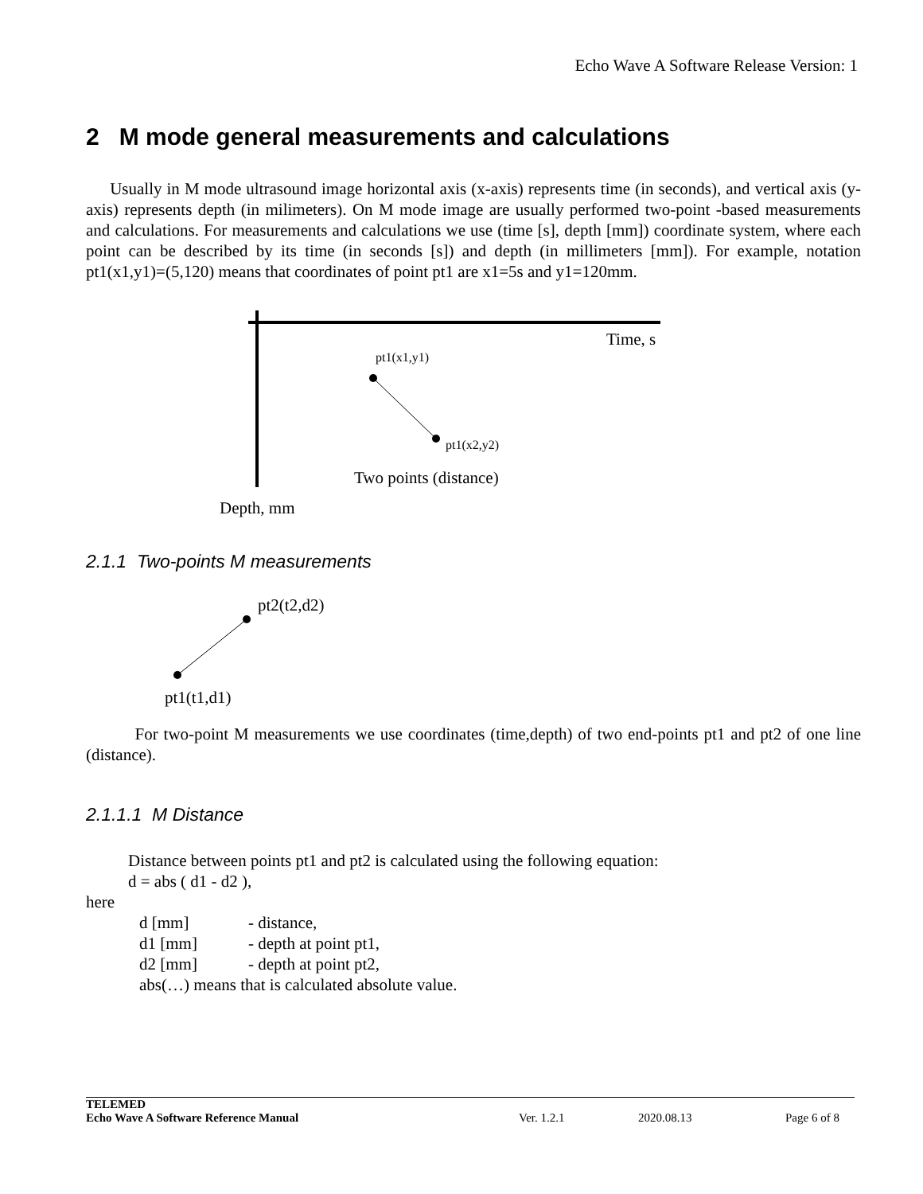Echo Wave A Software Release Version: 1
2 M mode general measurements and calculations
Usually in M mode ultrasound image horizontal axis (x-axis) represents time (in seconds), and vertical axis (y-axis) represents depth (in milimeters). On M mode image are usually performed two-point -based measurements and calculations. For measurements and calculations we use (time [s], depth [mm]) coordinate system, where each point can be described by its time (in seconds [s]) and depth (in millimeters [mm]). For example, notation pt1(x1,y1)=(5,120) means that coordinates of point pt1 are x1=5s and y1=120mm.
Time, s
pt1(x1,y1)
pt1(x2,y2)
Two points (distance)
Depth, mm
2.1.1 Two-points M measurements
pt2(t2,d2)
pt1(t1,d1)
For two-point M measurements we use coordinates (time,depth) of two end-points pt1 and pt2 of one line (distance).
2.1.1.1 M Distance
Distance between points pt1 and pt2 is calculated using the following equation:
d = abs ( d1 - d2 ),
here
d [mm] - distance,
d1 [mm] - depth at point pt1,
d2 [mm] - depth at point pt2,
abs(…) means that is calculated absolute value.
TELEMED
Echo Wave A Software Reference Manual Ver. 1.2.1 2020.08.13 Page 6 of 8